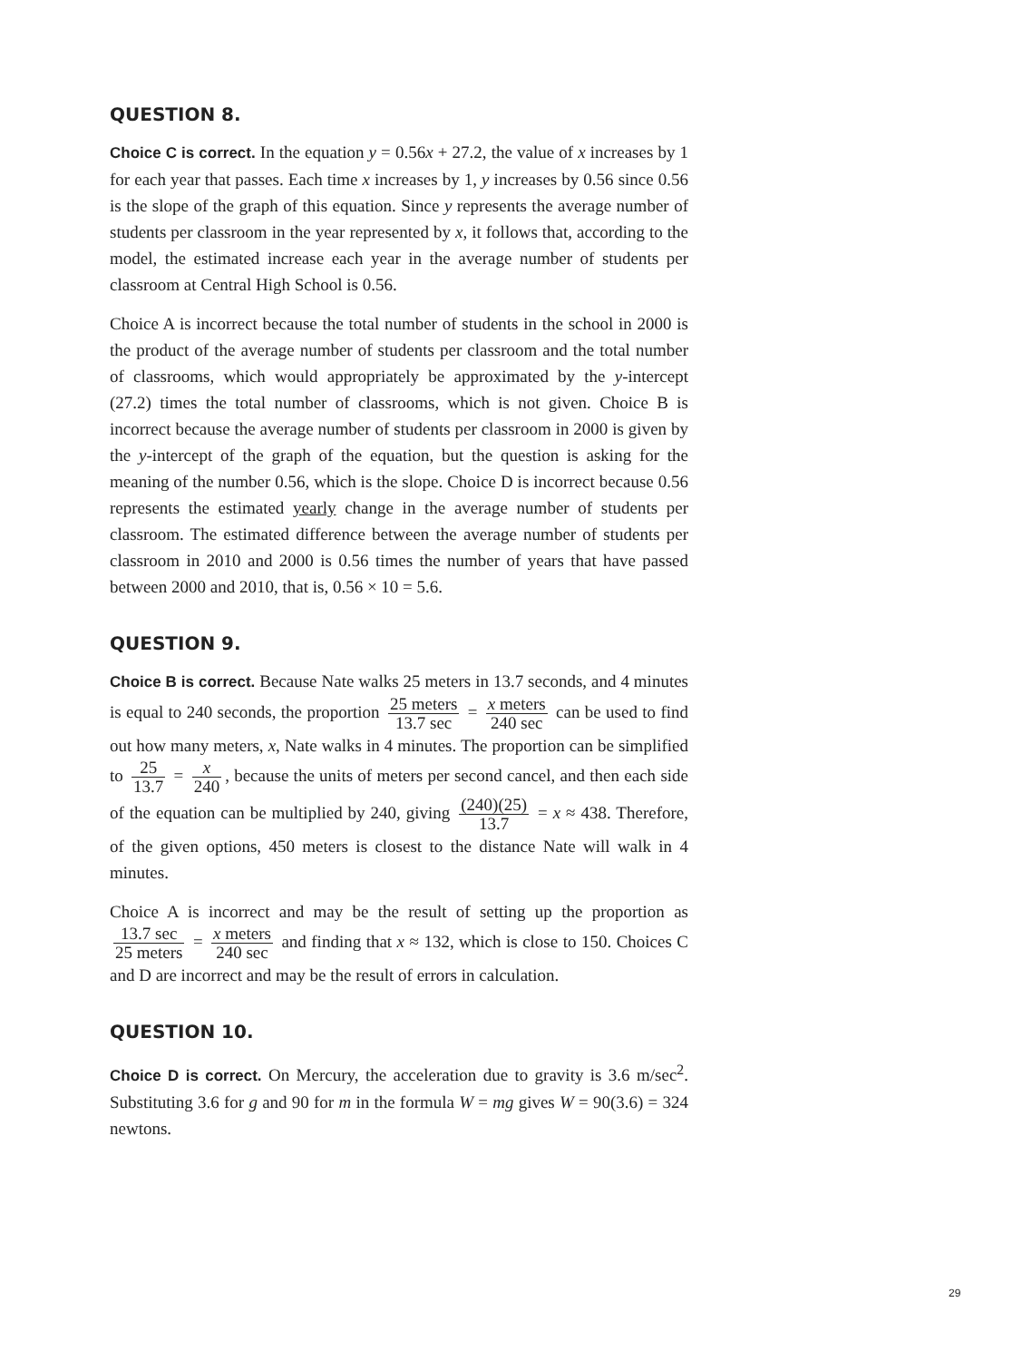QUESTION 8.
Choice C is correct. In the equation y = 0.56x + 27.2, the value of x increases by 1 for each year that passes. Each time x increases by 1, y increases by 0.56 since 0.56 is the slope of the graph of this equation. Since y represents the average number of students per classroom in the year represented by x, it follows that, according to the model, the estimated increase each year in the average number of students per classroom at Central High School is 0.56.
Choice A is incorrect because the total number of students in the school in 2000 is the product of the average number of students per classroom and the total number of classrooms, which would appropriately be approximated by the y-intercept (27.2) times the total number of classrooms, which is not given. Choice B is incorrect because the average number of students per classroom in 2000 is given by the y-intercept of the graph of the equation, but the question is asking for the meaning of the number 0.56, which is the slope. Choice D is incorrect because 0.56 represents the estimated yearly change in the average number of students per classroom. The estimated difference between the average number of students per classroom in 2010 and 2000 is 0.56 times the number of years that have passed between 2000 and 2010, that is, 0.56 × 10 = 5.6.
QUESTION 9.
Choice B is correct. Because Nate walks 25 meters in 13.7 seconds, and 4 minutes is equal to 240 seconds, the proportion 25 meters 13.7 sec = x meters 240 sec can be used to find out how many meters, x, Nate walks in 4 minutes. The proportion can be simplified to 25 13.7 = x 240, because the units of meters per second cancel, and then each side of the equation can be multiplied by 240, giving (240)(25) 13.7 = x ≈ 438. Therefore, of the given options, 450 meters is closest to the distance Nate will walk in 4 minutes.
Choice A is incorrect and may be the result of setting up the proportion as 13.7 sec 25 meters = x meters 240 sec and finding that x ≈ 132, which is close to 150. Choices C and D are incorrect and may be the result of errors in calculation.
QUESTION 10.
Choice D is correct. On Mercury, the acceleration due to gravity is 3.6 m/sec<sup>2</sup>. Substituting 3.6 for g and 90 for m in the formula W = mg gives W = 90(3.6) = 324 newtons.
29